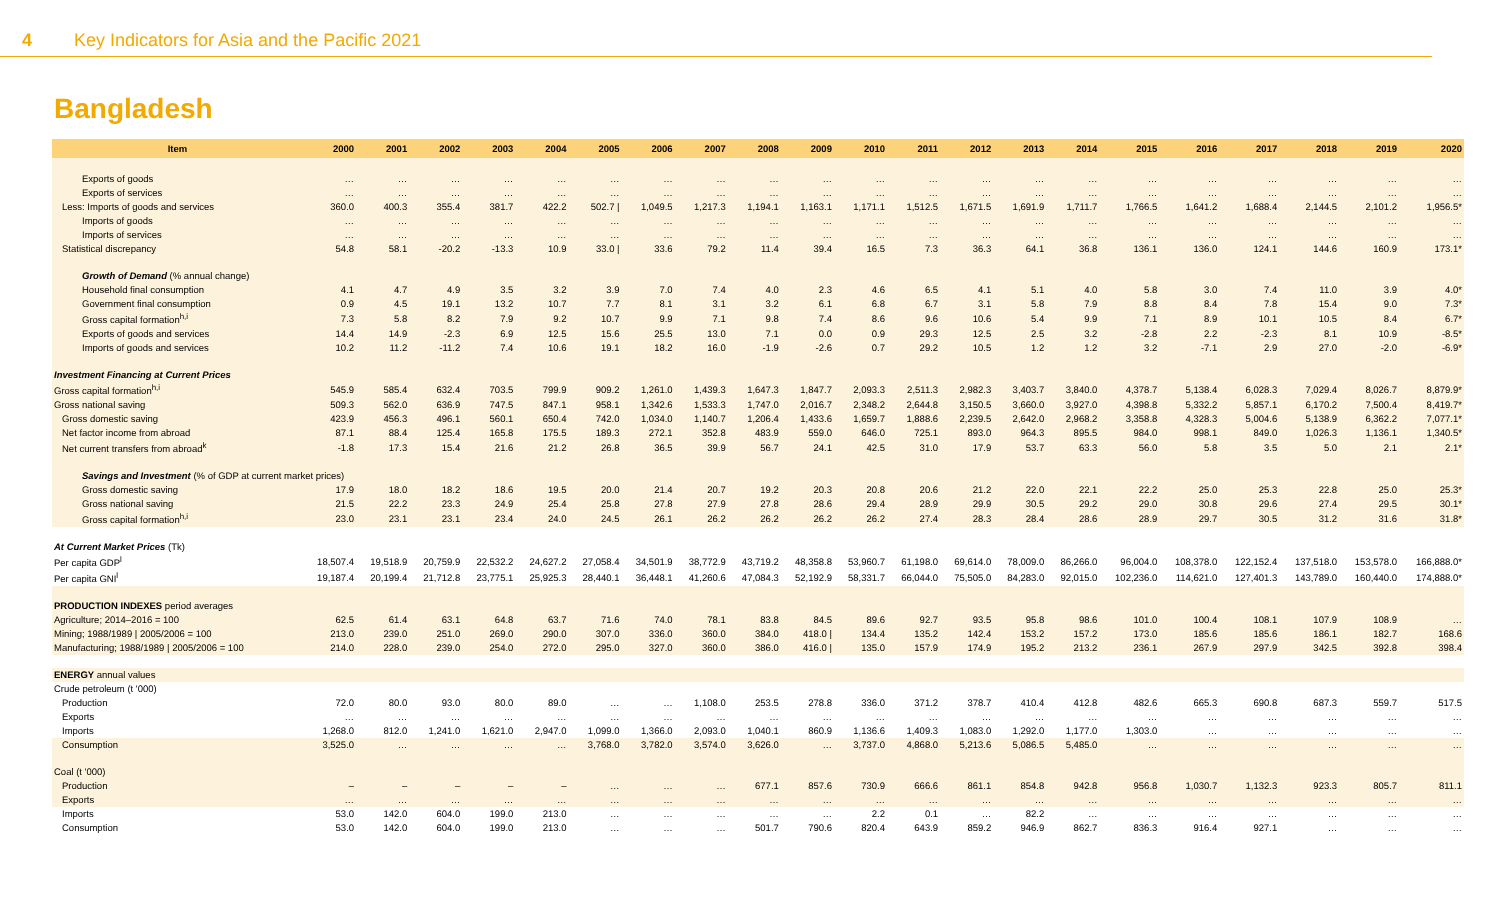4 Key Indicators for Asia and the Pacific 2021
Bangladesh
| Item | 2000 | 2001 | 2002 | 2003 | 2004 | 2005 | 2006 | 2007 | 2008 | 2009 | 2010 | 2011 | 2012 | 2013 | 2014 | 2015 | 2016 | 2017 | 2018 | 2019 | 2020 |
| --- | --- | --- | --- | --- | --- | --- | --- | --- | --- | --- | --- | --- | --- | --- | --- | --- | --- | --- | --- | --- | --- |
| Exports of goods | … | … | … | … | … | … | … | … | … | … | … | … | … | … | … | … | … | … | … | … | … |
| Exports of services | … | … | … | … | … | … | … | … | … | … | … | … | … | … | … | … | … | … | … | … | … |
| Less: Imports of goods and services | 360.0 | 400.3 | 355.4 | 381.7 | 422.2 | 502.7 / | 1,049.5 | 1,217.3 | 1,194.1 | 1,163.1 | 1,171.1 | 1,512.5 | 1,671.5 | 1,691.9 | 1,711.7 | 1,766.5 | 1,641.2 | 1,688.4 | 2,144.5 | 2,101.2 | 1,956.5* |
| Imports of goods | … | … | … | … | … | … | … | … | … | … | … | … | … | … | … | … | … | … | … | … | … |
| Imports of services | … | … | … | … | … | … | … | … | … | … | … | … | … | … | … | … | … | … | … | … | … |
| Statistical discrepancy | 54.8 | 58.1 | -20.2 | -13.3 | 10.9 | 33.0 / | 33.6 | 79.2 | 11.4 | 39.4 | 16.5 | 7.3 | 36.3 | 64.1 | 36.8 | 136.1 | 136.0 | 124.1 | 144.6 | 160.9 | 173.1* |
| Growth of Demand (% annual change) | | | | | | | | | | | | | | | | | | | | | |
| Household final consumption | 4.1 | 4.7 | 4.9 | 3.5 | 3.2 | 3.9 | 7.0 | 7.4 | 4.0 | 2.3 | 4.6 | 6.5 | 4.1 | 5.1 | 4.0 | 5.8 | 3.0 | 7.4 | 11.0 | 3.9 | 4.0* |
| Government final consumption | 0.9 | 4.5 | 19.1 | 13.2 | 10.7 | 7.7 | 8.1 | 3.1 | 3.2 | 6.1 | 6.8 | 6.7 | 3.1 | 5.8 | 7.9 | 8.8 | 8.4 | 7.8 | 15.4 | 9.0 | 7.3* |
| Gross capital formation<sup>h,i</sup> | 7.3 | 5.8 | 8.2 | 7.9 | 9.2 | 10.7 | 9.9 | 7.1 | 9.8 | 7.4 | 8.6 | 9.6 | 10.6 | 5.4 | 9.9 | 7.1 | 8.9 | 10.1 | 10.5 | 8.4 | 6.7* |
| Exports of goods and services | 14.4 | 14.9 | -2.3 | 6.9 | 12.5 | 15.6 | 25.5 | 13.0 | 7.1 | 0.0 | 0.9 | 29.3 | 12.5 | 2.5 | 3.2 | -2.8 | 2.2 | -2.3 | 8.1 | 10.9 | -8.5* |
| Imports of goods and services | 10.2 | 11.2 | -11.2 | 7.4 | 10.6 | 19.1 | 18.2 | 16.0 | -1.9 | -2.6 | 0.7 | 29.2 | 10.5 | 1.2 | 1.2 | 3.2 | -7.1 | 2.9 | 27.0 | -2.0 | -6.9* |
| Investment Financing at Current Prices | | | | | | | | | | | | | | | | | | | | | |
| Gross capital formation<sup>h,i</sup> | 545.9 | 585.4 | 632.4 | 703.5 | 799.9 | 909.2 | 1,261.0 | 1,439.3 | 1,647.3 | 1,847.7 | 2,093.3 | 2,511.3 | 2,982.3 | 3,403.7 | 3,840.0 | 4,378.7 | 5,138.4 | 6,028.3 | 7,029.4 | 8,026.7 | 8,879.9* |
| Gross national saving | 509.3 | 562.0 | 636.9 | 747.5 | 847.1 | 958.1 | 1,342.6 | 1,533.3 | 1,747.0 | 2,016.7 | 2,348.2 | 2,644.8 | 3,150.5 | 3,660.0 | 3,927.0 | 4,398.8 | 5,332.2 | 5,857.1 | 6,170.2 | 7,500.4 | 8,419.7* |
| Gross domestic saving | 423.9 | 456.3 | 496.1 | 560.1 | 650.4 | 742.0 | 1,034.0 | 1,140.7 | 1,206.4 | 1,433.6 | 1,659.7 | 1,888.6 | 2,239.5 | 2,642.0 | 2,968.2 | 3,358.8 | 4,328.3 | 5,004.6 | 5,138.9 | 6,362.2 | 7,077.1* |
| Net factor income from abroad | 87.1 | 88.4 | 125.4 | 165.8 | 175.5 | 189.3 | 272.1 | 352.8 | 483.9 | 559.0 | 646.0 | 725.1 | 893.0 | 964.3 | 895.5 | 984.0 | 998.1 | 849.0 | 1,026.3 | 1,136.1 | 1,340.5* |
| Net current transfers from abroad<sup>k</sup> | -1.8 | 17.3 | 15.4 | 21.6 | 21.2 | 26.8 | 36.5 | 39.9 | 56.7 | 24.1 | 42.5 | 31.0 | 17.9 | 53.7 | 63.3 | 56.0 | 5.8 | 3.5 | 5.0 | 2.1 | 2.1* |
| Savings and Investment (% of GDP at current market prices) | | | | | | | | | | | | | | | | | | | | | |
| Gross domestic saving | 17.9 | 18.0 | 18.2 | 18.6 | 19.5 | 20.0 | 21.4 | 20.7 | 19.2 | 20.3 | 20.8 | 20.6 | 21.2 | 22.0 | 22.1 | 22.2 | 25.0 | 25.3 | 22.8 | 25.0 | 25.3* |
| Gross national saving | 21.5 | 22.2 | 23.3 | 24.9 | 25.4 | 25.8 | 27.8 | 27.9 | 27.8 | 28.6 | 29.4 | 28.9 | 29.9 | 30.5 | 29.2 | 29.0 | 30.8 | 29.6 | 27.4 | 29.5 | 30.1* |
| Gross capital formation<sup>h,i</sup> | 23.0 | 23.1 | 23.1 | 23.4 | 24.0 | 24.5 | 26.1 | 26.2 | 26.2 | 26.2 | 26.2 | 27.4 | 28.3 | 28.4 | 28.6 | 28.9 | 29.7 | 30.5 | 31.2 | 31.6 | 31.8* |
| At Current Market Prices (Tk) | | | | | | | | | | | | | | | | | | | | | |
| Per capita GDP<sup>l</sup> | 18,507.4 | 19,518.9 | 20,759.9 | 22,532.2 | 24,627.2 | 27,058.4 | 34,501.9 | 38,772.9 | 43,719.2 | 48,358.8 | 53,960.7 | 61,198.0 | 69,614.0 | 78,009.0 | 86,266.0 | 96,004.0 | 108,378.0 | 122,152.4 | 137,518.0 | 153,578.0 | 166,888.0* |
| Per capita GNI<sup>l</sup> | 19,187.4 | 20,199.4 | 21,712.8 | 23,775.1 | 25,925.3 | 28,440.1 | 36,448.1 | 41,260.6 | 47,084.3 | 52,192.9 | 58,331.7 | 66,044.0 | 75,505.0 | 84,283.0 | 92,015.0 | 102,236.0 | 114,621.0 | 127,401.3 | 143,789.0 | 160,440.0 | 174,888.0* |
| PRODUCTION INDEXES period averages | | | | | | | | | | | | | | | | | | | | | |
| Agriculture; 2014–2016 = 100 | 62.5 | 61.4 | 63.1 | 64.8 | 63.7 | 71.6 | 74.0 | 78.1 | 83.8 | 84.5 | 89.6 | 92.7 | 93.5 | 95.8 | 98.6 | 101.0 | 100.4 | 108.1 | 107.9 | 108.9 | … |
| Mining; 1988/1989 / 2005/2006 = 100 | 213.0 | 239.0 | 251.0 | 269.0 | 290.0 | 307.0 | 336.0 | 360.0 | 384.0 | 418.0 / | 134.4 | 135.2 | 142.4 | 153.2 | 157.2 | 173.0 | 185.6 | 185.6 | 186.1 | 182.7 | 168.6 |
| Manufacturing; 1988/1989 / 2005/2006 = 100 | 214.0 | 228.0 | 239.0 | 254.0 | 272.0 | 295.0 | 327.0 | 360.0 | 386.0 | 416.0 / | 135.0 | 157.9 | 174.9 | 195.2 | 213.2 | 236.1 | 267.9 | 297.9 | 342.5 | 392.8 | 398.4 |
| ENERGY annual values | | | | | | | | | | | | | | | | | | | | | |
| Crude petroleum (t '000) | | | | | | | | | | | | | | | | | | | | | |
| Production | 72.0 | 80.0 | 93.0 | 80.0 | 89.0 | … | … | 1,108.0 | 253.5 | 278.8 | 336.0 | 371.2 | 378.7 | 410.4 | 412.8 | 482.6 | 665.3 | 690.8 | 687.3 | 559.7 | 517.5 |
| Exports | … | … | … | … | … | … | … | … | … | … | … | … | … | … | … | … | … | … | … | … | … |
| Imports | 1,268.0 | 812.0 | 1,241.0 | 1,621.0 | 2,947.0 | 1,099.0 | 1,366.0 | 2,093.0 | 1,040.1 | 860.9 | 1,136.6 | 1,409.3 | 1,083.0 | 1,292.0 | 1,177.0 | 1,303.0 | … | … | … | … | … |
| Consumption | 3,525.0 | … | … | … | … | 3,768.0 | 3,782.0 | 3,574.0 | 3,626.0 | … | 3,737.0 | 4,868.0 | 5,213.6 | 5,086.5 | 5,485.0 | … | … | … | … | … | … |
| Coal (t '000) | | | | | | | | | | | | | | | | | | | | | |
| Production | – | – | – | – | – | … | … | … | 677.1 | 857.6 | 730.9 | 666.6 | 861.1 | 854.8 | 942.8 | 956.8 | 1,030.7 | 1,132.3 | 923.3 | 805.7 | 811.1 |
| Exports | … | … | … | … | … | … | … | … | … | … | … | … | … | … | … | … | … | … | … | … | … |
| Imports | 53.0 | 142.0 | 604.0 | 199.0 | 213.0 | … | … | … | … | … | 2.2 | 0.1 | … | 82.2 | … | … | … | … | … | … | … |
| Consumption | 53.0 | 142.0 | 604.0 | 199.0 | 213.0 | … | … | … | 501.7 | 790.6 | 820.4 | 643.9 | 859.2 | 946.9 | 862.7 | 836.3 | 916.4 | 927.1 | … | … | … |